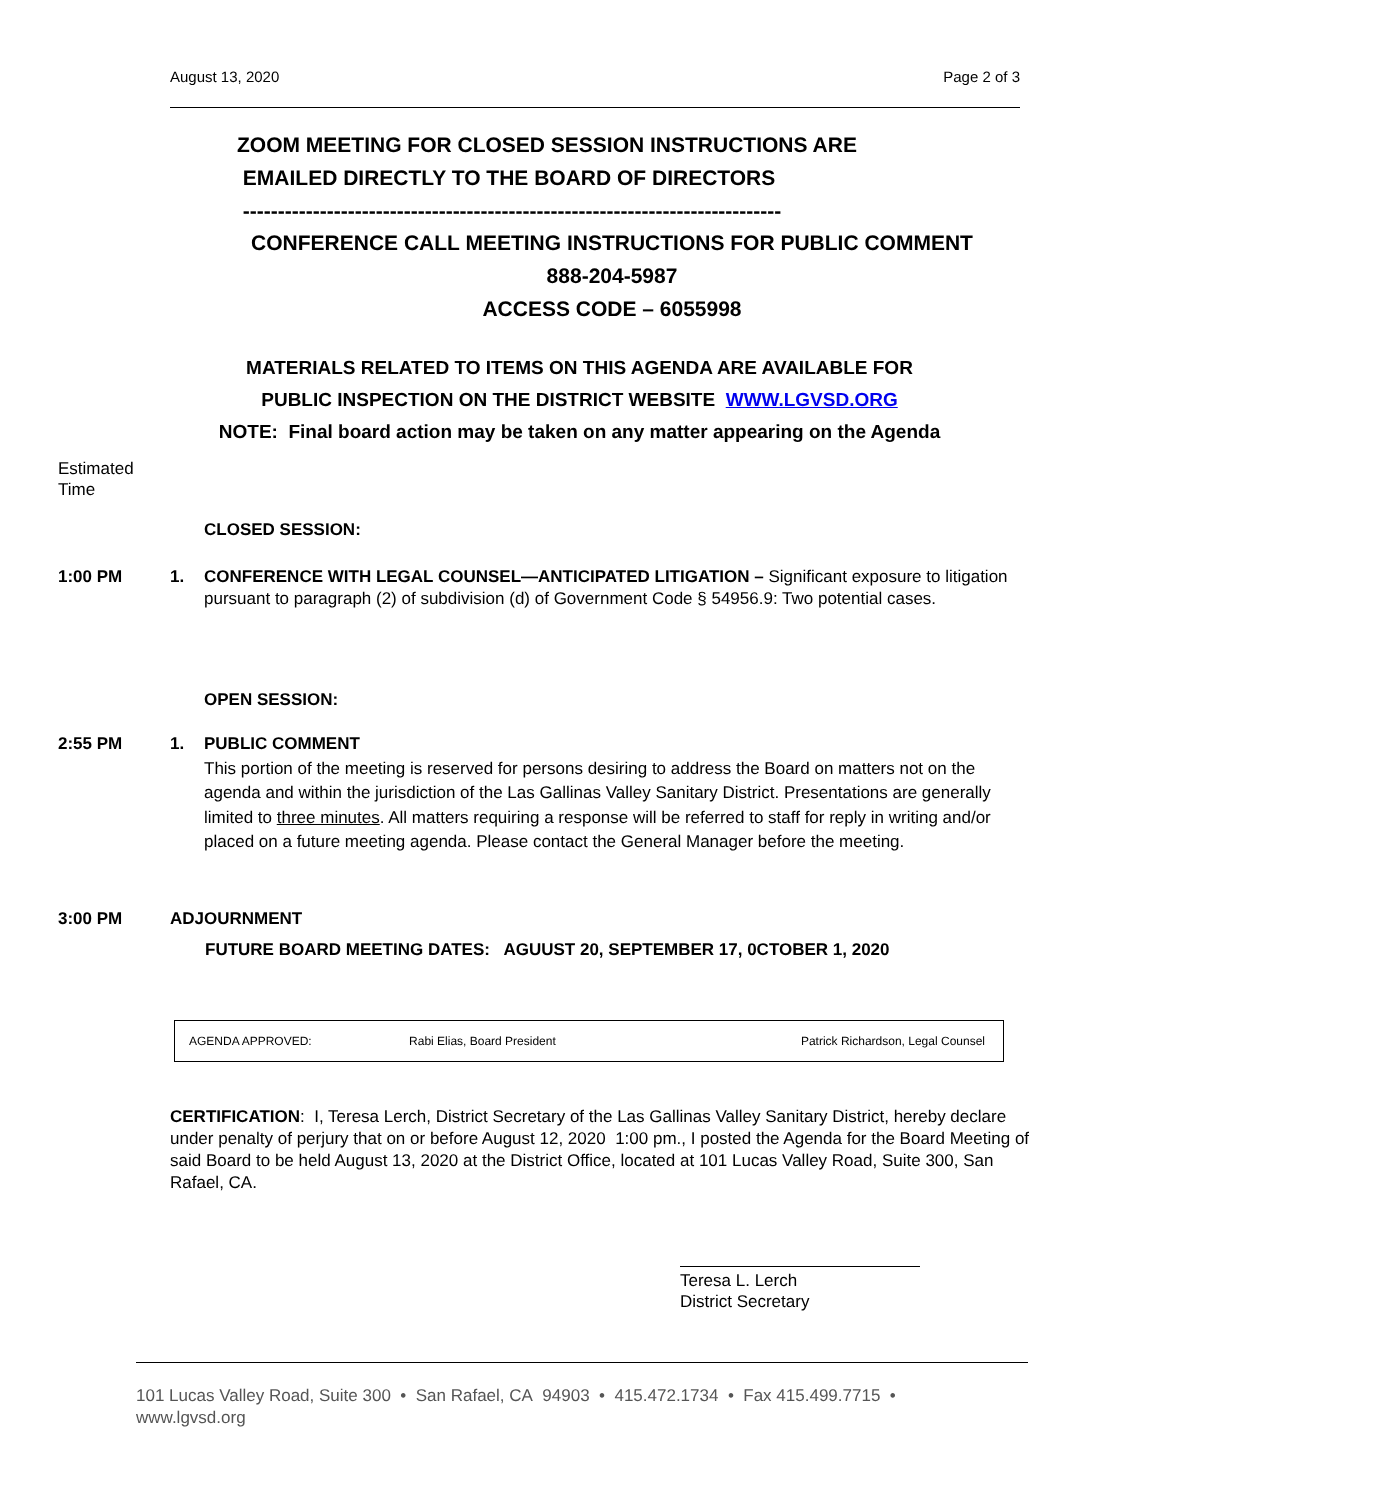August 13, 2020 Page 2 of 3
ZOOM MEETING FOR CLOSED SESSION INSTRUCTIONS ARE
EMAILED DIRECTLY TO THE BOARD OF DIRECTORS
-----------------------------------------------------------------------------
CONFERENCE CALL MEETING INSTRUCTIONS FOR PUBLIC COMMENT
888-204-5987
ACCESS CODE – 6055998
MATERIALS RELATED TO ITEMS ON THIS AGENDA ARE AVAILABLE FOR
PUBLIC INSPECTION ON THE DISTRICT WEBSITE WWW.LGVSD.ORG
NOTE: Final board action may be taken on any matter appearing on the Agenda
Estimated
Time
CLOSED SESSION:
1:00 PM 1. CONFERENCE WITH LEGAL COUNSEL—ANTICIPATED LITIGATION – Significant exposure to litigation pursuant to paragraph (2) of subdivision (d) of Government Code § 54956.9: Two potential cases.
OPEN SESSION:
2:55 PM 1. PUBLIC COMMENT
This portion of the meeting is reserved for persons desiring to address the Board on matters not on the agenda and within the jurisdiction of the Las Gallinas Valley Sanitary District. Presentations are generally limited to three minutes. All matters requiring a response will be referred to staff for reply in writing and/or placed on a future meeting agenda. Please contact the General Manager before the meeting.
3:00 PM ADJOURNMENT
FUTURE BOARD MEETING DATES: AGUUST 20, SEPTEMBER 17, 0CTOBER 1, 2020
| AGENDA APPROVED: | Rabi Elias, Board President | Patrick Richardson, Legal Counsel |
CERTIFICATION: I, Teresa Lerch, District Secretary of the Las Gallinas Valley Sanitary District, hereby declare under penalty of perjury that on or before August 12, 2020 1:00 pm., I posted the Agenda for the Board Meeting of said Board to be held August 13, 2020 at the District Office, located at 101 Lucas Valley Road, Suite 300, San Rafael, CA.
Teresa L. Lerch
District Secretary
101 Lucas Valley Road, Suite 300 • San Rafael, CA 94903 • 415.472.1734 • Fax 415.499.7715 •
www.lgvsd.org